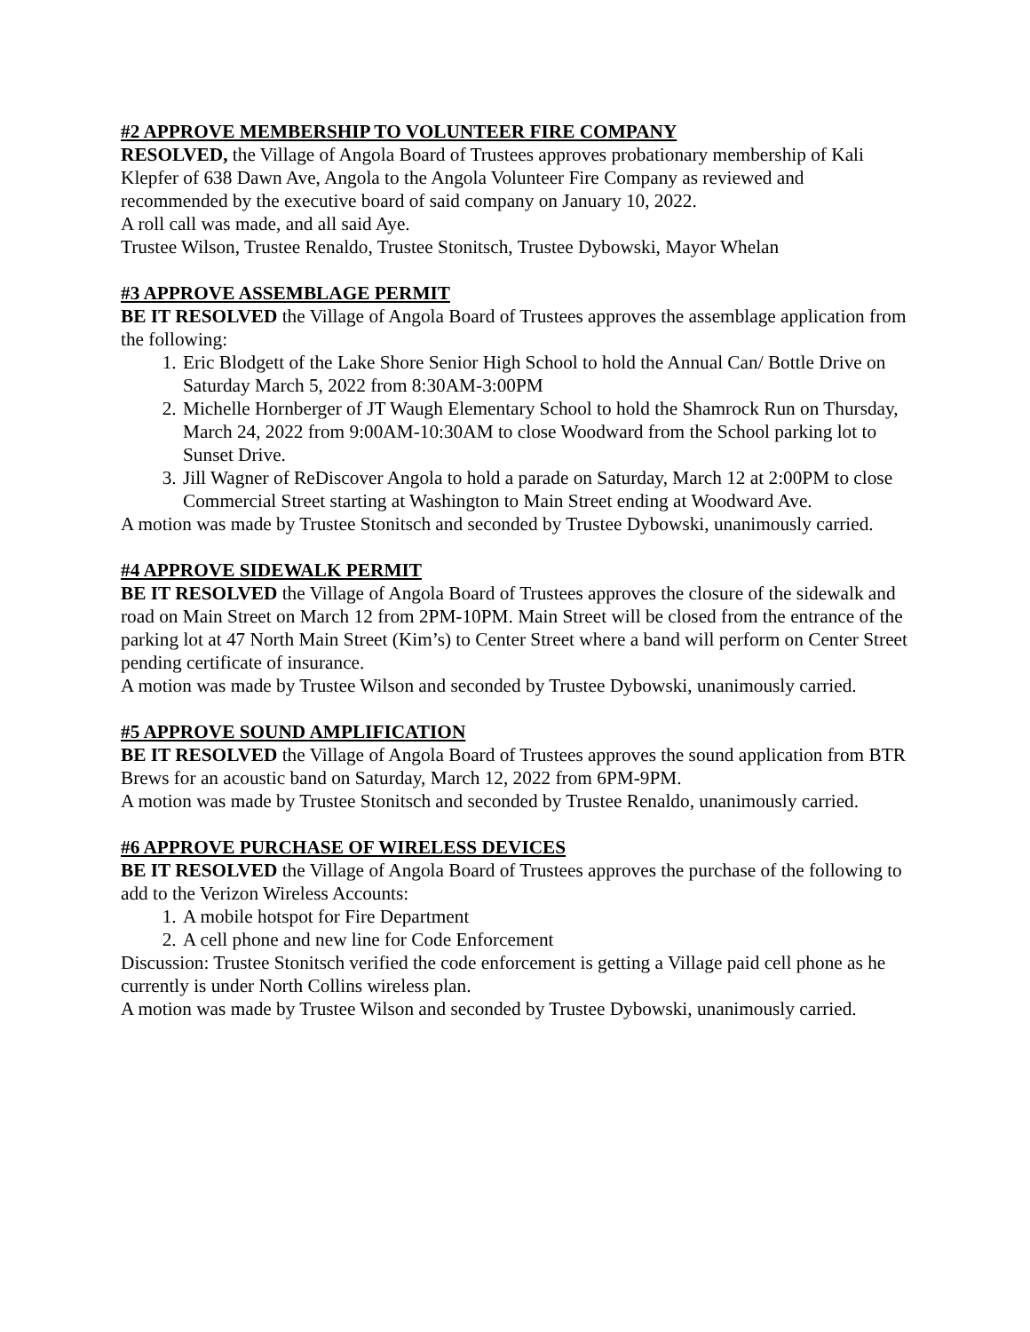#2 APPROVE MEMBERSHIP TO VOLUNTEER FIRE COMPANY
RESOLVED, the Village of Angola Board of Trustees approves probationary membership of Kali Klepfer of 638 Dawn Ave, Angola to the Angola Volunteer Fire Company as reviewed and recommended by the executive board of said company on January 10, 2022.
A roll call was made, and all said Aye.
Trustee Wilson, Trustee Renaldo, Trustee Stonitsch, Trustee Dybowski, Mayor Whelan
#3 APPROVE ASSEMBLAGE PERMIT
BE IT RESOLVED the Village of Angola Board of Trustees approves the assemblage application from the following:
1. Eric Blodgett of the Lake Shore Senior High School to hold the Annual Can/ Bottle Drive on Saturday March 5, 2022 from 8:30AM-3:00PM
2. Michelle Hornberger of JT Waugh Elementary School to hold the Shamrock Run on Thursday, March 24, 2022 from 9:00AM-10:30AM to close Woodward from the School parking lot to Sunset Drive.
3. Jill Wagner of ReDiscover Angola to hold a parade on Saturday, March 12 at 2:00PM to close Commercial Street starting at Washington to Main Street ending at Woodward Ave.
A motion was made by Trustee Stonitsch and seconded by Trustee Dybowski, unanimously carried.
#4 APPROVE SIDEWALK PERMIT
BE IT RESOLVED the Village of Angola Board of Trustees approves the closure of the sidewalk and road on Main Street on March 12 from 2PM-10PM. Main Street will be closed from the entrance of the parking lot at 47 North Main Street (Kim’s) to Center Street where a band will perform on Center Street pending certificate of insurance.
A motion was made by Trustee Wilson and seconded by Trustee Dybowski, unanimously carried.
#5 APPROVE SOUND AMPLIFICATION
BE IT RESOLVED the Village of Angola Board of Trustees approves the sound application from BTR Brews for an acoustic band on Saturday, March 12, 2022 from 6PM-9PM.
A motion was made by Trustee Stonitsch and seconded by Trustee Renaldo, unanimously carried.
#6 APPROVE PURCHASE OF WIRELESS DEVICES
BE IT RESOLVED the Village of Angola Board of Trustees approves the purchase of the following to add to the Verizon Wireless Accounts:
1. A mobile hotspot for Fire Department
2. A cell phone and new line for Code Enforcement
Discussion: Trustee Stonitsch verified the code enforcement is getting a Village paid cell phone as he currently is under North Collins wireless plan.
A motion was made by Trustee Wilson and seconded by Trustee Dybowski, unanimously carried.